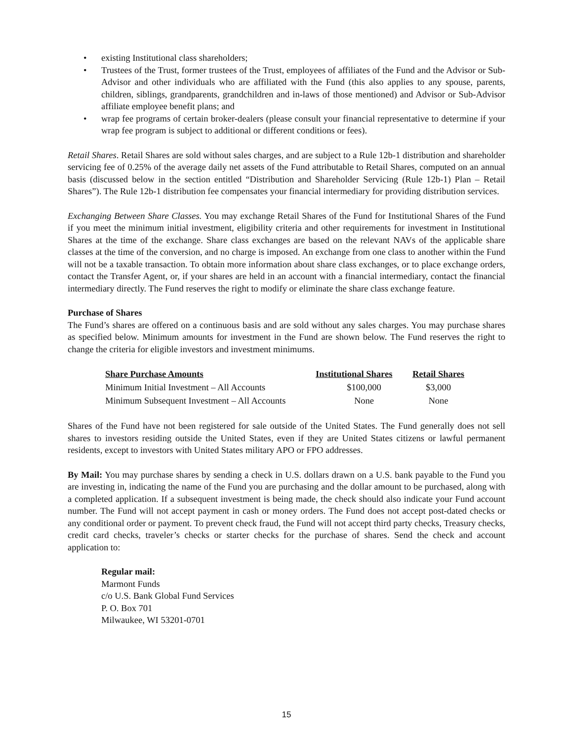• existing Institutional class shareholders;
• Trustees of the Trust, former trustees of the Trust, employees of affiliates of the Fund and the Advisor or Sub-Advisor and other individuals who are affiliated with the Fund (this also applies to any spouse, parents, children, siblings, grandparents, grandchildren and in-laws of those mentioned) and Advisor or Sub-Advisor affiliate employee benefit plans; and
• wrap fee programs of certain broker-dealers (please consult your financial representative to determine if your wrap fee program is subject to additional or different conditions or fees).
Retail Shares. Retail Shares are sold without sales charges, and are subject to a Rule 12b-1 distribution and shareholder servicing fee of 0.25% of the average daily net assets of the Fund attributable to Retail Shares, computed on an annual basis (discussed below in the section entitled “Distribution and Shareholder Servicing (Rule 12b-1) Plan – Retail Shares”). The Rule 12b-1 distribution fee compensates your financial intermediary for providing distribution services.
Exchanging Between Share Classes. You may exchange Retail Shares of the Fund for Institutional Shares of the Fund if you meet the minimum initial investment, eligibility criteria and other requirements for investment in Institutional Shares at the time of the exchange. Share class exchanges are based on the relevant NAVs of the applicable share classes at the time of the conversion, and no charge is imposed. An exchange from one class to another within the Fund will not be a taxable transaction. To obtain more information about share class exchanges, or to place exchange orders, contact the Transfer Agent, or, if your shares are held in an account with a financial intermediary, contact the financial intermediary directly. The Fund reserves the right to modify or eliminate the share class exchange feature.
Purchase of Shares
The Fund’s shares are offered on a continuous basis and are sold without any sales charges. You may purchase shares as specified below. Minimum amounts for investment in the Fund are shown below. The Fund reserves the right to change the criteria for eligible investors and investment minimums.
| Share Purchase Amounts | Institutional Shares | Retail Shares |
| --- | --- | --- |
| Minimum Initial Investment – All Accounts | $100,000 | $3,000 |
| Minimum Subsequent Investment – All Accounts | None | None |
Shares of the Fund have not been registered for sale outside of the United States. The Fund generally does not sell shares to investors residing outside the United States, even if they are United States citizens or lawful permanent residents, except to investors with United States military APO or FPO addresses.
By Mail: You may purchase shares by sending a check in U.S. dollars drawn on a U.S. bank payable to the Fund you are investing in, indicating the name of the Fund you are purchasing and the dollar amount to be purchased, along with a completed application. If a subsequent investment is being made, the check should also indicate your Fund account number. The Fund will not accept payment in cash or money orders. The Fund does not accept post-dated checks or any conditional order or payment. To prevent check fraud, the Fund will not accept third party checks, Treasury checks, credit card checks, traveler’s checks or starter checks for the purchase of shares. Send the check and account application to:
Regular mail:
Marmont Funds
c/o U.S. Bank Global Fund Services
P. O. Box 701
Milwaukee, WI 53201-0701
15